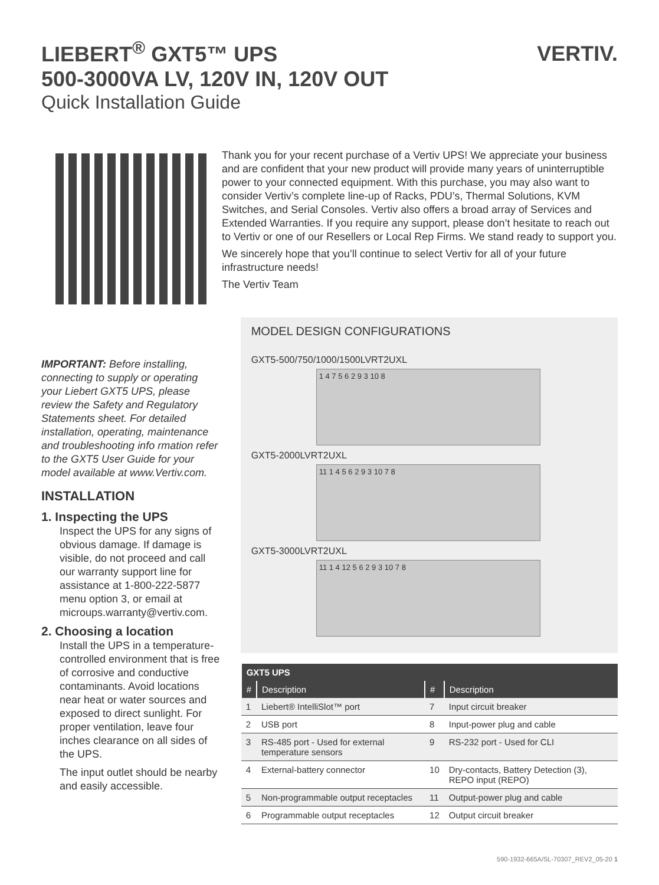LIEBERT<sup>®</sup> GXT5™ UPS
500-3000VA LV, 120V IN, 120V OUT
Quick Installation Guide
VERTIV.
Thank you for your recent purchase of a Vertiv UPS! We appreciate your business and are confident that your new product will provide many years of uninterruptible power to your connected equipment. With this purchase, you may also want to consider Vertiv’s complete line-up of Racks, PDU’s, Thermal Solutions, KVM Switches, and Serial Consoles. Vertiv also offers a broad array of Services and Extended Warranties. If you require any support, please don’t hesitate to reach out to Vertiv or one of our Resellers or Local Rep Firms. We stand ready to support you.
We sincerely hope that you’ll continue to select Vertiv for all of your future infrastructure needs!
The Vertiv Team
IMPORTANT: Before installing, connecting to supply or operating your Liebert GXT5 UPS, please review the Safety and Regulatory Statements sheet. For detailed installation, operating, maintenance and troubleshooting info rmation refer to the GXT5 User Guide for your model available at www.Vertiv.com.
INSTALLATION
1. Inspecting the UPS
Inspect the UPS for any signs of obvious damage. If damage is visible, do not proceed and call our warranty support line for assistance at 1-800-222-5877 menu option 3, or email at microups.warranty@vertiv.com.
2. Choosing a location
Install the UPS in a temperature-controlled environment that is free of corrosive and conductive contaminants. Avoid locations near heat or water sources and exposed to direct sunlight. For proper ventilation, leave four inches clearance on all sides of the UPS.
The input outlet should be nearby and easily accessible.
MODEL DESIGN CONFIGURATIONS
GXT5-500/750/1000/1500LVRT2UXL
1 4 7 5 6 2 9 3 10 8
GXT5-2000LVRT2UXL
11 1 4 5 6 2 9 3 10 7 8
GXT5-3000LVRT2UXL
11 1 4 12 5 6 2 9 3 10 7 8
| GXT5 UPS | | | |
| --- | --- | --- | --- |
| # | Description | # | Description |
| 1 | Liebert® IntelliSlot™ port | 7 | Input circuit breaker |
| 2 | USB port | 8 | Input-power plug and cable |
| 3 | RS-485 port - Used for external temperature sensors | 9 | RS-232 port - Used for CLI |
| 4 | External-battery connector | 10 | Dry-contacts, Battery Detection (3), REPO input (REPO) |
| 5 | Non-programmable output receptacles | 11 | Output-power plug and cable |
| 6 | Programmable output receptacles | 12 | Output circuit breaker |
590-1932-665A/SL-70307_REV2_05-20 1